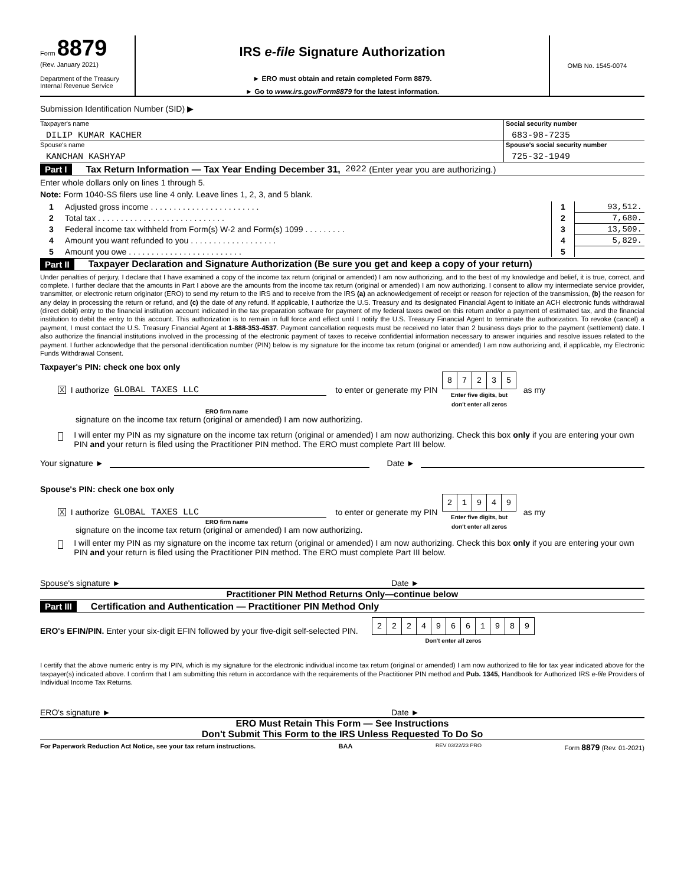Form 8879
(Rev. January 2021)
Department of the Treasury
Internal Revenue Service
IRS e-file Signature Authorization
► ERO must obtain and retain completed Form 8879.
► Go to www.irs.gov/Form8879 for the latest information.
OMB No. 1545-0074
Submission Identification Number (SID) ▶
Taxpayer's name
DILIP KUMAR KACHER
Social security number
683-98-7235
Spouse's name
KANCHAN KASHYAP
Spouse's social security number
725-32-1949
Part I Tax Return Information — Tax Year Ending December 31, 2022 (Enter year you are authorizing.)
Enter whole dollars only on lines 1 through 5.
Note: Form 1040-SS filers use line 4 only. Leave lines 1, 2, 3, and 5 blank.
| 1 | Adjusted gross income . . . . . . . . . . . . . . . . . . . . . . . . | 1 | 93,512. |
| 2 | Total tax . . . . . . . . . . . . . . . . . . . . . . . . . . . . | 2 | 7,680. |
| 3 | Federal income tax withheld from Form(s) W-2 and Form(s) 1099 . . . . . . . . . | 3 | 13,509. |
| 4 | Amount you want refunded to you . . . . . . . . . . . . . . . . . . . | 4 | 5,829. |
| 5 | Amount you owe . . . . . . . . . . . . . . . . . . . . . . . . . | 5 | |
Part II Taxpayer Declaration and Signature Authorization (Be sure you get and keep a copy of your return)
Under penalties of perjury, I declare that I have examined a copy of the income tax return (original or amended) I am now authorizing, and to the best of my knowledge and belief, it is true, correct, and complete. I further declare that the amounts in Part I above are the amounts from the income tax return (original or amended) I am now authorizing. I consent to allow my intermediate service provider, transmitter, or electronic return originator (ERO) to send my return to the IRS and to receive from the IRS (a) an acknowledgement of receipt or reason for rejection of the transmission, (b) the reason for any delay in processing the return or refund, and (c) the date of any refund. If applicable, I authorize the U.S. Treasury and its designated Financial Agent to initiate an ACH electronic funds withdrawal (direct debit) entry to the financial institution account indicated in the tax preparation software for payment of my federal taxes owed on this return and/or a payment of estimated tax, and the financial institution to debit the entry to this account. This authorization is to remain in full force and effect until I notify the U.S. Treasury Financial Agent to terminate the authorization. To revoke (cancel) a payment, I must contact the U.S. Treasury Financial Agent at 1-888-353-4537. Payment cancellation requests must be received no later than 2 business days prior to the payment (settlement) date. I also authorize the financial institutions involved in the processing of the electronic payment of taxes to receive confidential information necessary to answer inquiries and resolve issues related to the payment. I further acknowledge that the personal identification number (PIN) below is my signature for the income tax return (original or amended) I am now authorizing and, if applicable, my Electronic Funds Withdrawal Consent.
Taxpayer's PIN: check one box only
X I authorize GLOBAL TAXES LLC to enter or generate my PIN
| 8 | 7 | 2 | 3 | 5 |
Enter five digits, but
don't enter all zeros as my
ERO firm name
signature on the income tax return (original or amended) I am now authorizing.
I will enter my PIN as my signature on the income tax return (original or amended) I am now authorizing. Check this box only if you are entering your own PIN and your return is filed using the Practitioner PIN method. The ERO must complete Part III below.
Your signature ► Date ►
Spouse's PIN: check one box only
X I authorize GLOBAL TAXES LLC to enter or generate my PIN
| 2 | 1 | 9 | 4 | 9 |
Enter five digits, but
don't enter all zeros as my
ERO firm name
signature on the income tax return (original or amended) I am now authorizing.
I will enter my PIN as my signature on the income tax return (original or amended) I am now authorizing. Check this box only if you are entering your own PIN and your return is filed using the Practitioner PIN method. The ERO must complete Part III below.
Spouse's signature ► Date ►
Practitioner PIN Method Returns Only—continue below
Part III Certification and Authentication — Practitioner PIN Method Only
ERO's EFIN/PIN. Enter your six-digit EFIN followed by your five-digit self-selected PIN.
| 2 | 2 | 2 | 4 | 9 | 6 | 6 | 1 | 9 | 8 | 9 |
Don't enter all zeros
I certify that the above numeric entry is my PIN, which is my signature for the electronic individual income tax return (original or amended) I am now authorized to file for tax year indicated above for the taxpayer(s) indicated above. I confirm that I am submitting this return in accordance with the requirements of the Practitioner PIN method and Pub. 1345, Handbook for Authorized IRS e-file Providers of Individual Income Tax Returns.
ERO's signature ► Date ►
ERO Must Retain This Form — See Instructions
Don't Submit This Form to the IRS Unless Requested To Do So
For Paperwork Reduction Act Notice, see your tax return instructions. BAA REV 03/22/23 PRO Form 8879 (Rev. 01-2021)